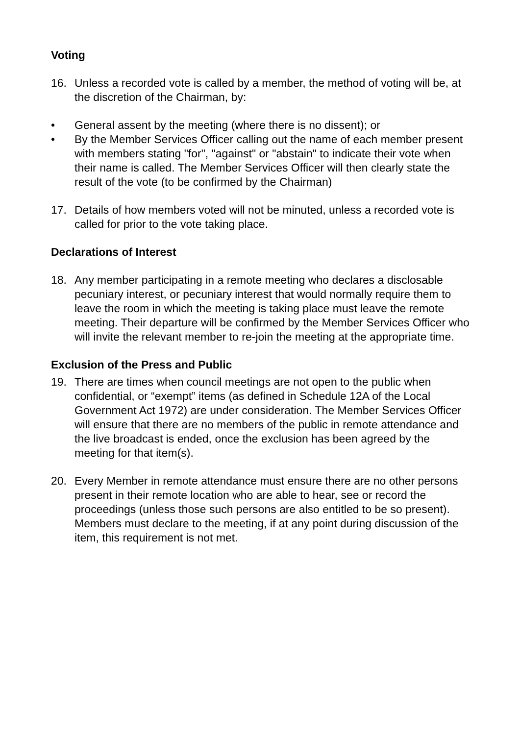Voting
16. Unless a recorded vote is called by a member, the method of voting will be, at the discretion of the Chairman, by:
• General assent by the meeting (where there is no dissent); or
• By the Member Services Officer calling out the name of each member present with members stating "for", "against" or "abstain" to indicate their vote when their name is called. The Member Services Officer will then clearly state the result of the vote (to be confirmed by the Chairman)
17. Details of how members voted will not be minuted, unless a recorded vote is called for prior to the vote taking place.
Declarations of Interest
18. Any member participating in a remote meeting who declares a disclosable pecuniary interest, or pecuniary interest that would normally require them to leave the room in which the meeting is taking place must leave the remote meeting. Their departure will be confirmed by the Member Services Officer who will invite the relevant member to re-join the meeting at the appropriate time.
Exclusion of the Press and Public
19. There are times when council meetings are not open to the public when confidential, or “exempt” items (as defined in Schedule 12A of the Local Government Act 1972) are under consideration. The Member Services Officer will ensure that there are no members of the public in remote attendance and the live broadcast is ended, once the exclusion has been agreed by the meeting for that item(s).
20. Every Member in remote attendance must ensure there are no other persons present in their remote location who are able to hear, see or record the proceedings (unless those such persons are also entitled to be so present). Members must declare to the meeting, if at any point during discussion of the item, this requirement is not met.